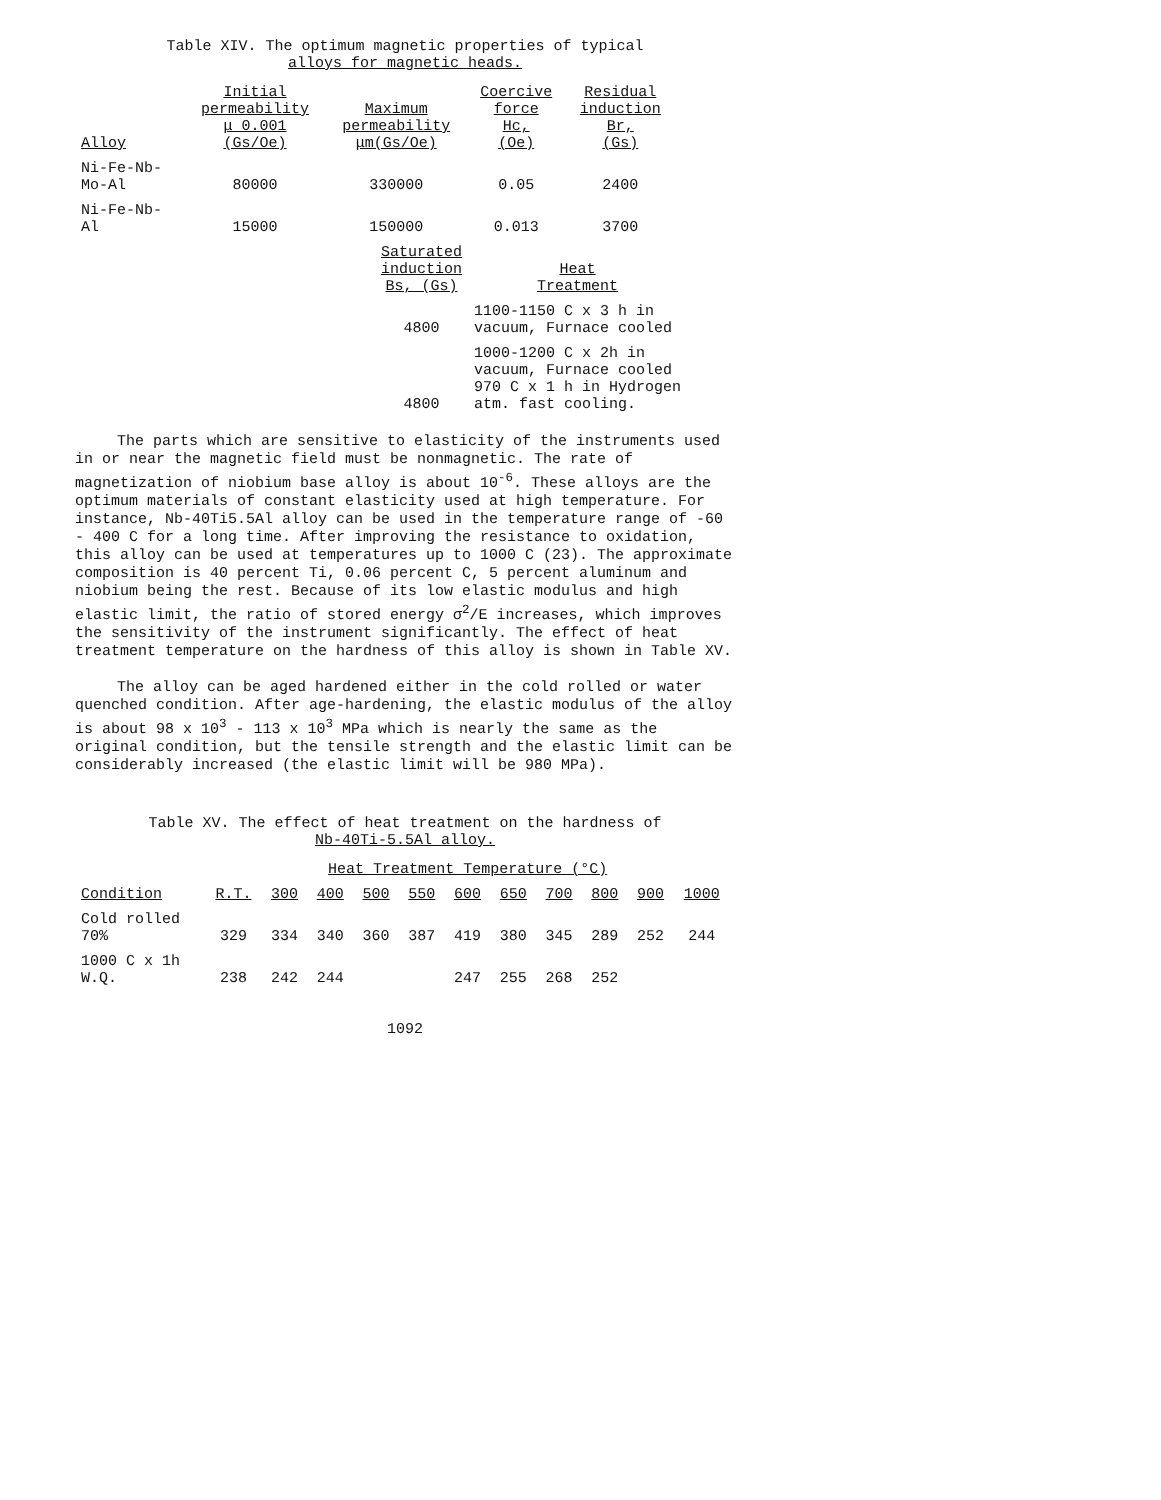Table XIV. The optimum magnetic properties of typical
alloys for magnetic heads.
| Alloy | Initial permeability μ 0.001 (Gs/Oe) | Maximum permeability μm(Gs/Oe) | Coercive force Hc, (Oe) | Residual induction Br, (Gs) |
| --- | --- | --- | --- | --- |
| Ni-Fe-Nb- Mo-Al | 80000 | 330000 | 0.05 | 2400 |
| Ni-Fe-Nb- Al | 15000 | 150000 | 0.013 | 3700 |
| Saturated induction Bs, (Gs) | Heat Treatment |
| --- | --- |
| 4800 | 1100-1150 C x 3 h in vacuum, Furnace cooled |
| 4800 | 1000-1200 C x 2h in vacuum, Furnace cooled 970 C x 1 h in Hydrogen atm. fast cooling. |
The parts which are sensitive to elasticity of the instruments used in or near the magnetic field must be nonmagnetic. The rate of magnetization of niobium base alloy is about 10<sup>-6</sup>. These alloys are the optimum materials of constant elasticity used at high temperature. For instance, Nb-40Ti5.5Al alloy can be used in the temperature range of -60 - 400 C for a long time. After improving the resistance to oxidation, this alloy can be used at temperatures up to 1000 C (23). The approximate composition is 40 percent Ti, 0.06 percent C, 5 percent aluminum and niobium being the rest. Because of its low elastic modulus and high elastic limit, the ratio of stored energy σ<sup>2</sup>/E increases, which improves the sensitivity of the instrument significantly. The effect of heat treatment temperature on the hardness of this alloy is shown in Table XV.
The alloy can be aged hardened either in the cold rolled or water quenched condition. After age-hardening, the elastic modulus of the alloy is about 98 x 10<sup>3</sup> - 113 x 10<sup>3</sup> MPa which is nearly the same as the original condition, but the tensile strength and the elastic limit can be considerably increased (the elastic limit will be 980 MPa).
Table XV. The effect of heat treatment on the hardness of
Nb-40Ti-5.5Al alloy.
| | Heat Treatment Temperature (°C) | | | | | | | | | | |
| --- | --- | --- | --- | --- | --- | --- | --- | --- | --- | --- | --- |
| Condition | R.T. | 300 | 400 | 500 | 550 | 600 | 650 | 700 | 800 | 900 | 1000 |
| Cold rolled 70% | 329 | 334 | 340 | 360 | 387 | 419 | 380 | 345 | 289 | 252 | 244 |
| 1000 C x 1h W.Q. | 238 | 242 | 244 | | | 247 | 255 | 268 | 252 | | |
1092